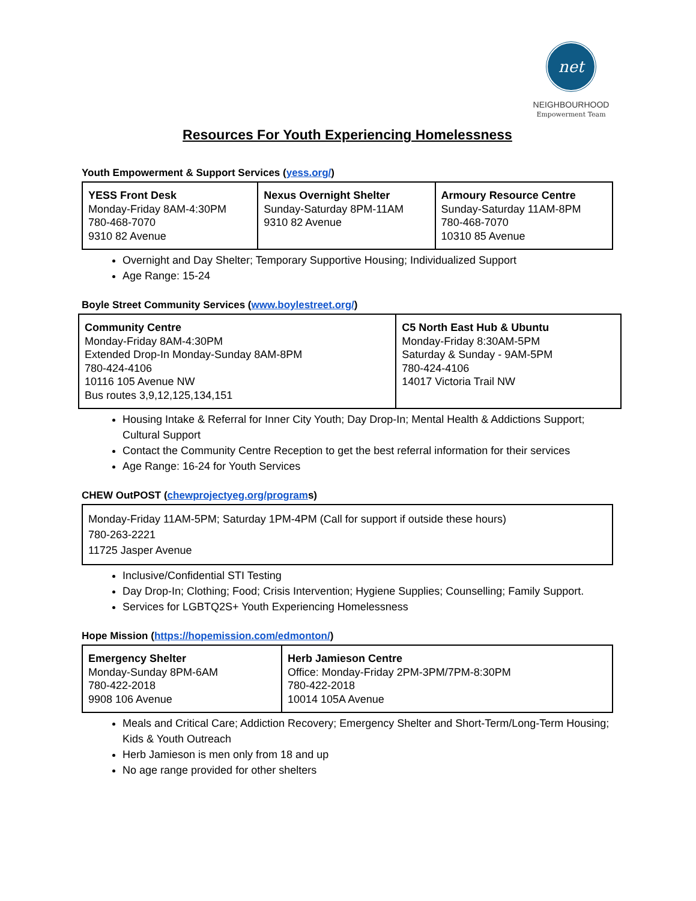net
NEIGHBOURHOOD
Empowerment Team
Resources For Youth Experiencing Homelessness
Youth Empowerment & Support Services (yess.org/)
| YESS Front Desk Monday-Friday 8AM-4:30PM 780-468-7070 9310 82 Avenue | Nexus Overnight Shelter Sunday-Saturday 8PM-11AM 9310 82 Avenue | Armoury Resource Centre Sunday-Saturday 11AM-8PM 780-468-7070 10310 85 Avenue |
Overnight and Day Shelter; Temporary Supportive Housing; Individualized Support
Age Range: 15-24
Boyle Street Community Services (www.boylestreet.org/)
| Community Centre Monday-Friday 8AM-4:30PM Extended Drop-In Monday-Sunday 8AM-8PM 780-424-4106 10116 105 Avenue NW Bus routes 3,9,12,125,134,151 | C5 North East Hub & Ubuntu Monday-Friday 8:30AM-5PM Saturday & Sunday - 9AM-5PM 780-424-4106 14017 Victoria Trail NW |
Housing Intake & Referral for Inner City Youth; Day Drop-In; Mental Health & Addictions Support; Cultural Support
Contact the Community Centre Reception to get the best referral information for their services
Age Range: 16-24 for Youth Services
CHEW OutPOST (chewprojectyeg.org/programs)
| Monday-Friday 11AM-5PM; Saturday 1PM-4PM (Call for support if outside these hours) 780-263-2221 11725 Jasper Avenue |
Inclusive/Confidential STI Testing
Day Drop-In; Clothing; Food; Crisis Intervention; Hygiene Supplies; Counselling; Family Support.
Services for LGBTQ2S+ Youth Experiencing Homelessness
Hope Mission (https://hopemission.com/edmonton/)
| Emergency Shelter Monday-Sunday 8PM-6AM 780-422-2018 9908 106 Avenue | Herb Jamieson Centre Office: Monday-Friday 2PM-3PM/7PM-8:30PM 780-422-2018 10014 105A Avenue |
Meals and Critical Care; Addiction Recovery; Emergency Shelter and Short-Term/Long-Term Housing; Kids & Youth Outreach
Herb Jamieson is men only from 18 and up
No age range provided for other shelters